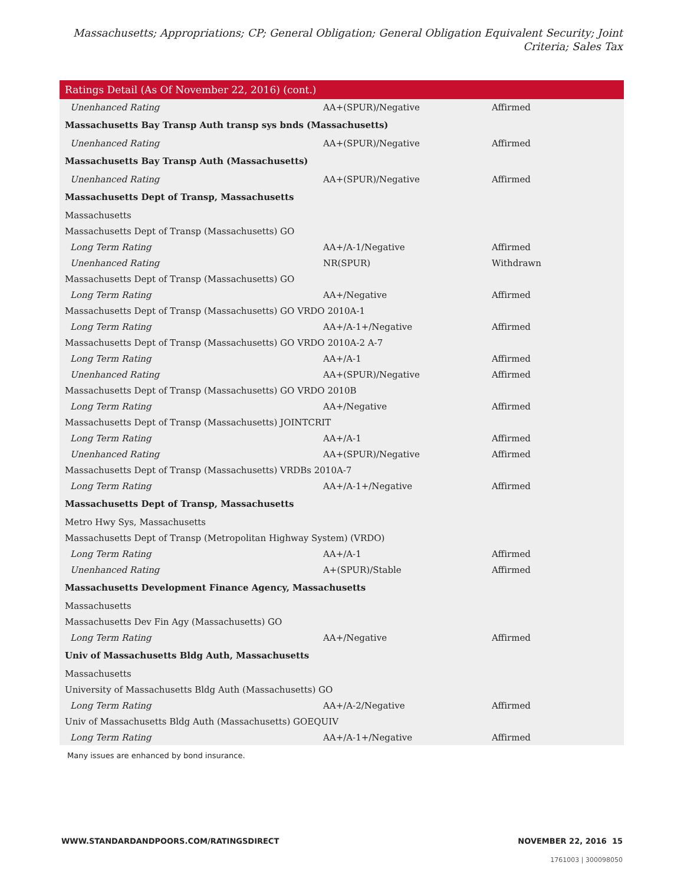Massachusetts; Appropriations; CP; General Obligation; General Obligation Equivalent Security; Joint Criteria; Sales Tax
| Ratings Detail (As Of November 22, 2016) (cont.) | | |
| --- | --- | --- |
| Unenhanced Rating | AA+(SPUR)/Negative | Affirmed |
| Massachusetts Bay Transp Auth transp sys bnds (Massachusetts) | | |
| Unenhanced Rating | AA+(SPUR)/Negative | Affirmed |
| Massachusetts Bay Transp Auth (Massachusetts) | | |
| Unenhanced Rating | AA+(SPUR)/Negative | Affirmed |
| Massachusetts Dept of Transp, Massachusetts | | |
| Massachusetts | | |
| Massachusetts Dept of Transp (Massachusetts) GO | | |
| Long Term Rating | AA+/A-1/Negative | Affirmed |
| Unenhanced Rating | NR(SPUR) | Withdrawn |
| Massachusetts Dept of Transp (Massachusetts) GO | | |
| Long Term Rating | AA+/Negative | Affirmed |
| Massachusetts Dept of Transp (Massachusetts) GO VRDO 2010A-1 | | |
| Long Term Rating | AA+/A-1+/Negative | Affirmed |
| Massachusetts Dept of Transp (Massachusetts) GO VRDO 2010A-2 A-7 | | |
| Long Term Rating | AA+/A-1 | Affirmed |
| Unenhanced Rating | AA+(SPUR)/Negative | Affirmed |
| Massachusetts Dept of Transp (Massachusetts) GO VRDO 2010B | | |
| Long Term Rating | AA+/Negative | Affirmed |
| Massachusetts Dept of Transp (Massachusetts) JOINTCRIT | | |
| Long Term Rating | AA+/A-1 | Affirmed |
| Unenhanced Rating | AA+(SPUR)/Negative | Affirmed |
| Massachusetts Dept of Transp (Massachusetts) VRDBs 2010A-7 | | |
| Long Term Rating | AA+/A-1+/Negative | Affirmed |
| Massachusetts Dept of Transp, Massachusetts | | |
| Metro Hwy Sys, Massachusetts | | |
| Massachusetts Dept of Transp (Metropolitan Highway System) (VRDO) | | |
| Long Term Rating | AA+/A-1 | Affirmed |
| Unenhanced Rating | A+(SPUR)/Stable | Affirmed |
| Massachusetts Development Finance Agency, Massachusetts | | |
| Massachusetts | | |
| Massachusetts Dev Fin Agy (Massachusetts) GO | | |
| Long Term Rating | AA+/Negative | Affirmed |
| Univ of Massachusetts Bldg Auth, Massachusetts | | |
| Massachusetts | | |
| University of Massachusetts Bldg Auth (Massachusetts) GO | | |
| Long Term Rating | AA+/A-2/Negative | Affirmed |
| Univ of Massachusetts Bldg Auth (Massachusetts) GOEQUIV | | |
| Long Term Rating | AA+/A-1+/Negative | Affirmed |
Many issues are enhanced by bond insurance.
WWW.STANDARDANDPOORS.COM/RATINGSDIRECT NOVEMBER 22, 2016 15
1761003 | 300098050